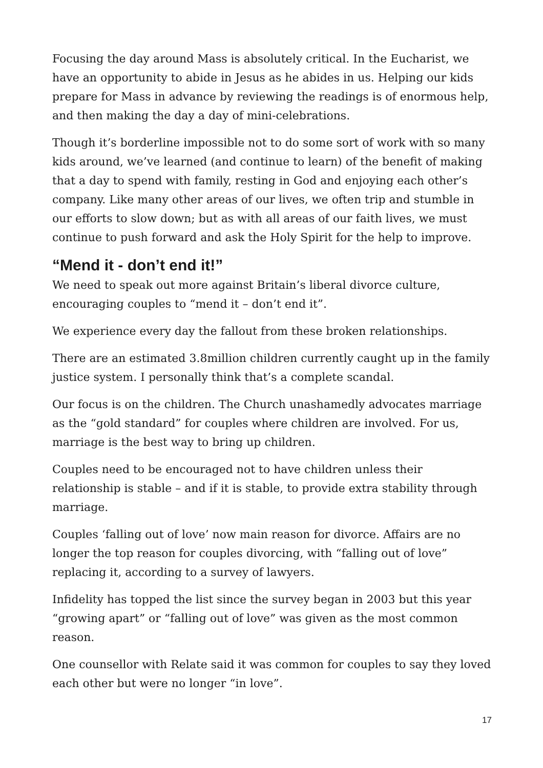Focusing the day around Mass is absolutely critical. In the Eucharist, we have an opportunity to abide in Jesus as he abides in us. Helping our kids prepare for Mass in advance by reviewing the readings is of enormous help, and then making the day a day of mini-celebrations.
Though it’s borderline impossible not to do some sort of work with so many kids around, we’ve learned (and continue to learn) of the benefit of making that a day to spend with family, resting in God and enjoying each other’s company. Like many other areas of our lives, we often trip and stumble in our efforts to slow down; but as with all areas of our faith lives, we must continue to push forward and ask the Holy Spirit for the help to improve.
“Mend it - don’t end it!”
We need to speak out more against Britain’s liberal divorce culture, encouraging couples to “mend it – don’t end it”.
We experience every day the fallout from these broken relationships.
There are an estimated 3.8million children currently caught up in the family justice system. I personally think that’s a complete scandal.
Our focus is on the children. The Church unashamedly advocates marriage as the “gold standard” for couples where children are involved. For us, marriage is the best way to bring up children.
Couples need to be encouraged not to have children unless their relationship is stable – and if it is stable, to provide extra stability through marriage.
Couples ‘falling out of love’ now main reason for divorce. Affairs are no longer the top reason for couples divorcing, with “falling out of love” replacing it, according to a survey of lawyers.
Infidelity has topped the list since the survey began in 2003 but this year “growing apart” or “falling out of love” was given as the most common reason.
One counsellor with Relate said it was common for couples to say they loved each other but were no longer “in love”.
17